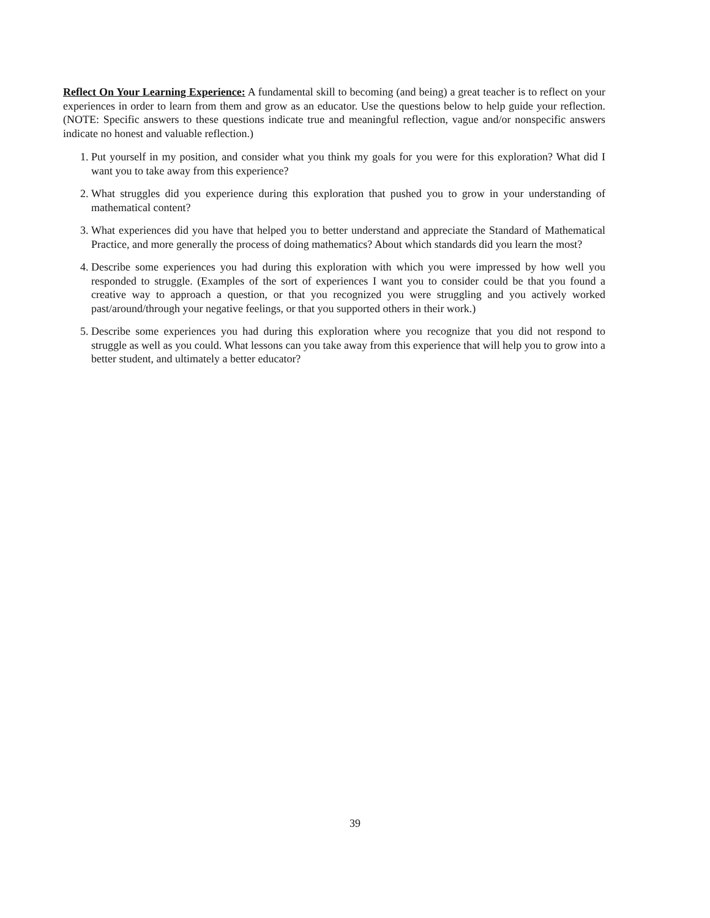Reflect On Your Learning Experience: A fundamental skill to becoming (and being) a great teacher is to reflect on your experiences in order to learn from them and grow as an educator. Use the questions below to help guide your reflection. (NOTE: Specific answers to these questions indicate true and meaningful reflection, vague and/or nonspecific answers indicate no honest and valuable reflection.)
1. Put yourself in my position, and consider what you think my goals for you were for this exploration? What did I want you to take away from this experience?
2. What struggles did you experience during this exploration that pushed you to grow in your understanding of mathematical content?
3. What experiences did you have that helped you to better understand and appreciate the Standard of Mathematical Practice, and more generally the process of doing mathematics? About which standards did you learn the most?
4. Describe some experiences you had during this exploration with which you were impressed by how well you responded to struggle. (Examples of the sort of experiences I want you to consider could be that you found a creative way to approach a question, or that you recognized you were struggling and you actively worked past/around/through your negative feelings, or that you supported others in their work.)
5. Describe some experiences you had during this exploration where you recognize that you did not respond to struggle as well as you could. What lessons can you take away from this experience that will help you to grow into a better student, and ultimately a better educator?
39